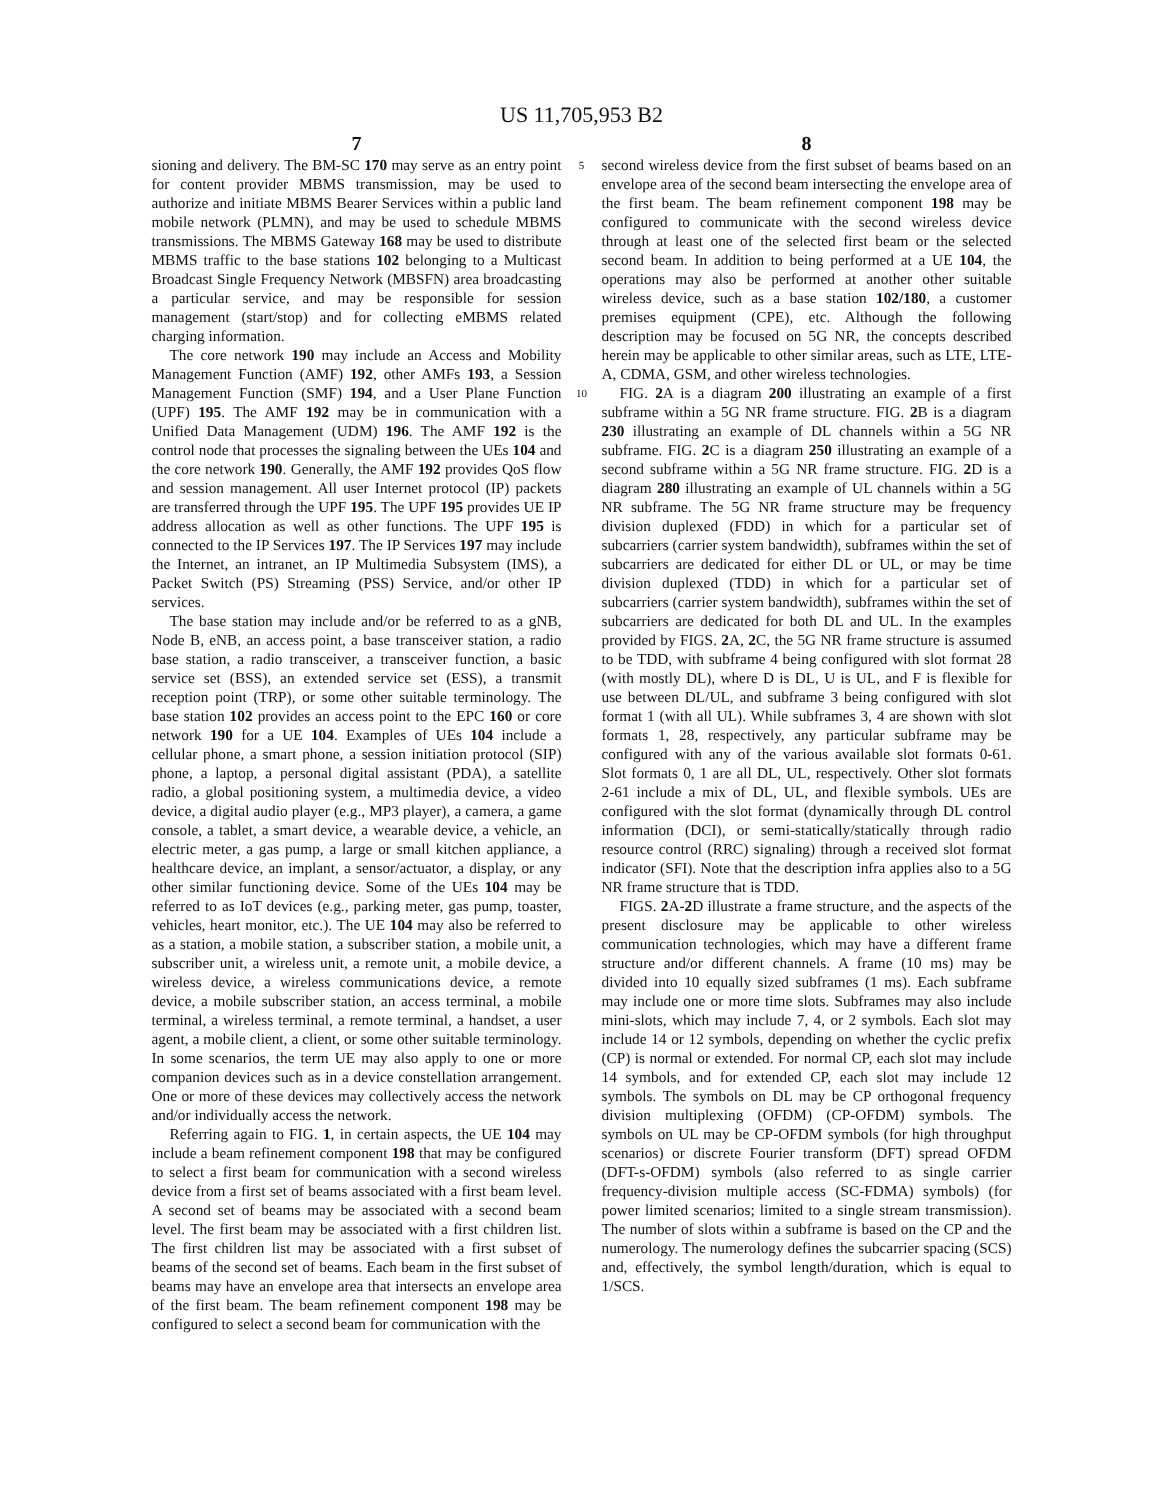US 11,705,953 B2
7
sioning and delivery. The BM-SC 170 may serve as an entry point for content provider MBMS transmission, may be used to authorize and initiate MBMS Bearer Services within a public land mobile network (PLMN), and may be used to schedule MBMS transmissions. The MBMS Gateway 168 may be used to distribute MBMS traffic to the base stations 102 belonging to a Multicast Broadcast Single Frequency Network (MBSFN) area broadcasting a particular service, and may be responsible for session management (start/stop) and for collecting eMBMS related charging information.
The core network 190 may include an Access and Mobility Management Function (AMF) 192, other AMFs 193, a Session Management Function (SMF) 194, and a User Plane Function (UPF) 195. The AMF 192 may be in communication with a Unified Data Management (UDM) 196. The AMF 192 is the control node that processes the signaling between the UEs 104 and the core network 190. Generally, the AMF 192 provides QoS flow and session management. All user Internet protocol (IP) packets are transferred through the UPF 195. The UPF 195 provides UE IP address allocation as well as other functions. The UPF 195 is connected to the IP Services 197. The IP Services 197 may include the Internet, an intranet, an IP Multimedia Subsystem (IMS), a Packet Switch (PS) Streaming (PSS) Service, and/or other IP services.
The base station may include and/or be referred to as a gNB, Node B, eNB, an access point, a base transceiver station, a radio base station, a radio transceiver, a transceiver function, a basic service set (BSS), an extended service set (ESS), a transmit reception point (TRP), or some other suitable terminology. The base station 102 provides an access point to the EPC 160 or core network 190 for a UE 104. Examples of UEs 104 include a cellular phone, a smart phone, a session initiation protocol (SIP) phone, a laptop, a personal digital assistant (PDA), a satellite radio, a global positioning system, a multimedia device, a video device, a digital audio player (e.g., MP3 player), a camera, a game console, a tablet, a smart device, a wearable device, a vehicle, an electric meter, a gas pump, a large or small kitchen appliance, a healthcare device, an implant, a sensor/actuator, a display, or any other similar functioning device. Some of the UEs 104 may be referred to as IoT devices (e.g., parking meter, gas pump, toaster, vehicles, heart monitor, etc.). The UE 104 may also be referred to as a station, a mobile station, a subscriber station, a mobile unit, a subscriber unit, a wireless unit, a remote unit, a mobile device, a wireless device, a wireless communications device, a remote device, a mobile subscriber station, an access terminal, a mobile terminal, a wireless terminal, a remote terminal, a handset, a user agent, a mobile client, a client, or some other suitable terminology. In some scenarios, the term UE may also apply to one or more companion devices such as in a device constellation arrangement. One or more of these devices may collectively access the network and/or individually access the network.
Referring again to FIG. 1, in certain aspects, the UE 104 may include a beam refinement component 198 that may be configured to select a first beam for communication with a second wireless device from a first set of beams associated with a first beam level. A second set of beams may be associated with a second beam level. The first beam may be associated with a first children list. The first children list may be associated with a first subset of beams of the second set of beams. Each beam in the first subset of beams may have an envelope area that intersects an envelope area of the first beam. The beam refinement component 198 may be configured to select a second beam for communication with the
5
10
8
second wireless device from the first subset of beams based on an envelope area of the second beam intersecting the envelope area of the first beam. The beam refinement component 198 may be configured to communicate with the second wireless device through at least one of the selected first beam or the selected second beam. In addition to being performed at a UE 104, the operations may also be performed at another other suitable wireless device, such as a base station 102/180, a customer premises equipment (CPE), etc. Although the following description may be focused on 5G NR, the concepts described herein may be applicable to other similar areas, such as LTE, LTE-A, CDMA, GSM, and other wireless technologies.
FIG. 2 A is a diagram 200 illustrating an example of a first subframe within a 5G NR frame structure. FIG. 2 B is a diagram 230 illustrating an example of DL channels within a 5G NR subframe. FIG. 2 C is a diagram 250 illustrating an example of a second subframe within a 5G NR frame structure. FIG. 2 D is a diagram 280 illustrating an example of UL channels within a 5G NR subframe. The 5G NR frame structure may be frequency division duplexed (FDD) in which for a particular set of subcarriers (carrier system bandwidth), subframes within the set of subcarriers are dedicated for either DL or UL, or may be time division duplexed (TDD) in which for a particular set of subcarriers (carrier system bandwidth), subframes within the set of subcarriers are dedicated for both DL and UL. In the examples provided by FIGS. 2 A, 2 C, the 5G NR frame structure is assumed to be TDD, with subframe 4 being configured with slot format 28 (with mostly DL), where D is DL, U is UL, and F is flexible for use between DL/UL, and subframe 3 being configured with slot format 1 (with all UL). While subframes 3, 4 are shown with slot formats 1, 28, respectively, any particular subframe may be configured with any of the various available slot formats 0-61. Slot formats 0, 1 are all DL, UL, respectively. Other slot formats 2-61 include a mix of DL, UL, and flexible symbols. UEs are configured with the slot format (dynamically through DL control information (DCI), or semi-statically/statically through radio resource control (RRC) signaling) through a received slot format indicator (SFI). Note that the description infra applies also to a 5G NR frame structure that is TDD.
FIGS. 2 A-2 D illustrate a frame structure, and the aspects of the present disclosure may be applicable to other wireless communication technologies, which may have a different frame structure and/or different channels. A frame (10 ms) may be divided into 10 equally sized subframes (1 ms). Each subframe may include one or more time slots. Subframes may also include mini-slots, which may include 7, 4, or 2 symbols. Each slot may include 14 or 12 symbols, depending on whether the cyclic prefix (CP) is normal or extended. For normal CP, each slot may include 14 symbols, and for extended CP, each slot may include 12 symbols. The symbols on DL may be CP orthogonal frequency division multiplexing (OFDM) (CP-OFDM) symbols. The symbols on UL may be CP-OFDM symbols (for high throughput scenarios) or discrete Fourier transform (DFT) spread OFDM (DFT-s-OFDM) symbols (also referred to as single carrier frequency-division multiple access (SC-FDMA) symbols) (for power limited scenarios; limited to a single stream transmission). The number of slots within a subframe is based on the CP and the numerology. The numerology defines the subcarrier spacing (SCS) and, effectively, the symbol length/duration, which is equal to 1/SCS.